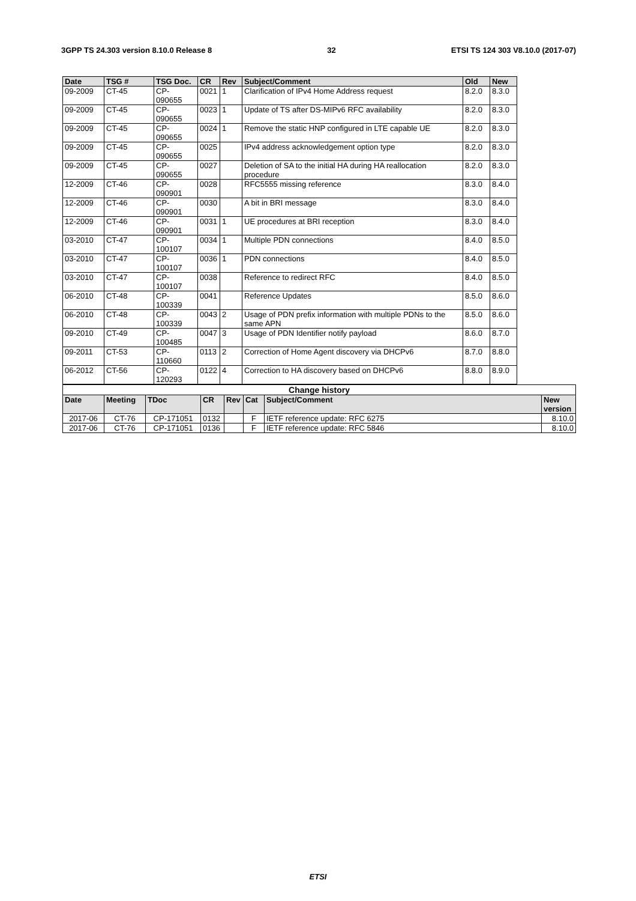3GPP TS 24.303 version 8.10.0 Release 8 32 ETSI TS 124 303 V8.10.0 (2017-07)
| Date | TSG # | TSG Doc. | CR | Rev | Subject/Comment | Old | New |
| --- | --- | --- | --- | --- | --- | --- | --- |
| 09-2009 | CT-45 | CP- 090655 | 0021 | 1 | Clarification of IPv4 Home Address request | 8.2.0 | 8.3.0 |
| 09-2009 | CT-45 | CP- 090655 | 0023 | 1 | Update of TS after DS-MIPv6 RFC availability | 8.2.0 | 8.3.0 |
| 09-2009 | CT-45 | CP- 090655 | 0024 | 1 | Remove the static HNP configured in LTE capable UE | 8.2.0 | 8.3.0 |
| 09-2009 | CT-45 | CP- 090655 | 0025 | | IPv4 address acknowledgement option type | 8.2.0 | 8.3.0 |
| 09-2009 | CT-45 | CP- 090655 | 0027 | | Deletion of SA to the initial HA during HA reallocation procedure | 8.2.0 | 8.3.0 |
| 12-2009 | CT-46 | CP- 090901 | 0028 | | RFC5555 missing reference | 8.3.0 | 8.4.0 |
| 12-2009 | CT-46 | CP- 090901 | 0030 | | A bit in BRI message | 8.3.0 | 8.4.0 |
| 12-2009 | CT-46 | CP- 090901 | 0031 | 1 | UE procedures at BRI reception | 8.3.0 | 8.4.0 |
| 03-2010 | CT-47 | CP- 100107 | 0034 | 1 | Multiple PDN connections | 8.4.0 | 8.5.0 |
| 03-2010 | CT-47 | CP- 100107 | 0036 | 1 | PDN connections | 8.4.0 | 8.5.0 |
| 03-2010 | CT-47 | CP- 100107 | 0038 | | Reference to redirect RFC | 8.4.0 | 8.5.0 |
| 06-2010 | CT-48 | CP- 100339 | 0041 | | Reference Updates | 8.5.0 | 8.6.0 |
| 06-2010 | CT-48 | CP- 100339 | 0043 | 2 | Usage of PDN prefix information with multiple PDNs to the same APN | 8.5.0 | 8.6.0 |
| 09-2010 | CT-49 | CP- 100485 | 0047 | 3 | Usage of PDN Identifier notify payload | 8.6.0 | 8.7.0 |
| 09-2011 | CT-53 | CP- 110660 | 0113 | 2 | Correction of Home Agent discovery via DHCPv6 | 8.7.0 | 8.8.0 |
| 06-2012 | CT-56 | CP- 120293 | 0122 | 4 | Correction to HA discovery based on DHCPv6 | 8.8.0 | 8.9.0 |
| Change history | | | | | | | |
| Date | Meeting | TDoc | CR | Rev | Cat | Subject/Comment | New version |
| 2017-06 | CT-76 | CP-171051 | 0132 | | F | IETF reference update: RFC 6275 | 8.10.0 |
| 2017-06 | CT-76 | CP-171051 | 0136 | | F | IETF reference update: RFC 5846 | 8.10.0 |
ETSI